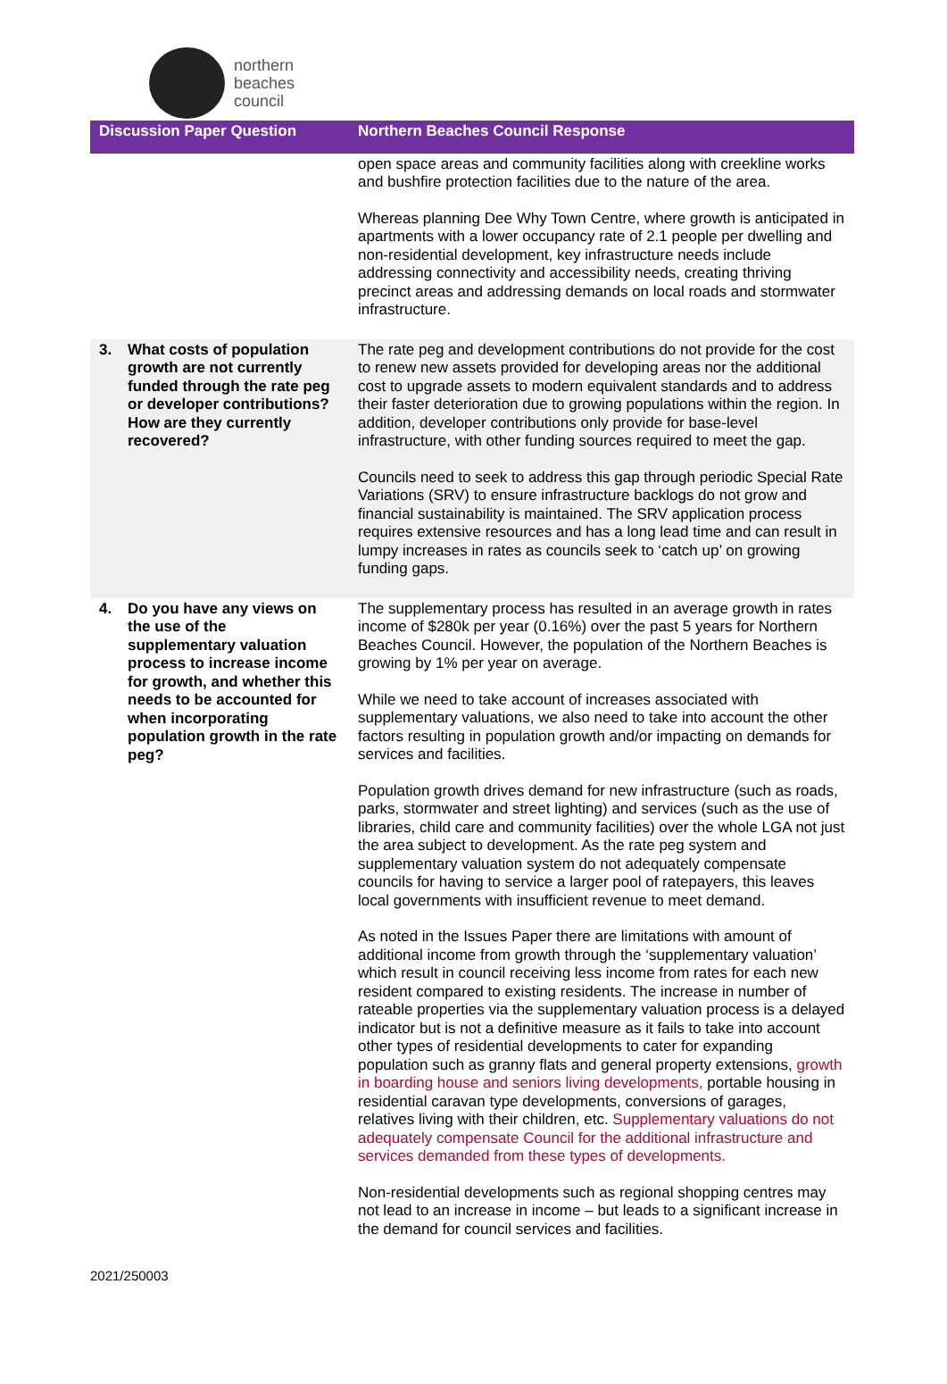northern
beaches
council
| Discussion Paper Question | Northern Beaches Council Response |
| --- | --- |
| | open space areas and community facilities along with creekline works and bushfire protection facilities due to the nature of the area. Whereas planning Dee Why Town Centre, where growth is anticipated in apartments with a lower occupancy rate of 2.1 people per dwelling and non-residential development, key infrastructure needs include addressing connectivity and accessibility needs, creating thriving precinct areas and addressing demands on local roads and stormwater infrastructure. |
| 3. What costs of population growth are not currently funded through the rate peg or developer contributions? How are they currently recovered? | The rate peg and development contributions do not provide for the cost to renew new assets provided for developing areas nor the additional cost to upgrade assets to modern equivalent standards and to address their faster deterioration due to growing populations within the region. In addition, developer contributions only provide for base-level infrastructure, with other funding sources required to meet the gap. Councils need to seek to address this gap through periodic Special Rate Variations (SRV) to ensure infrastructure backlogs do not grow and financial sustainability is maintained. The SRV application process requires extensive resources and has a long lead time and can result in lumpy increases in rates as councils seek to ‘catch up’ on growing funding gaps. |
| 4. Do you have any views on the use of the supplementary valuation process to increase income for growth, and whether this needs to be accounted for when incorporating population growth in the rate peg? | The supplementary process has resulted in an average growth in rates income of $280k per year (0.16%) over the past 5 years for Northern Beaches Council. However, the population of the Northern Beaches is growing by 1% per year on average. While we need to take account of increases associated with supplementary valuations, we also need to take into account the other factors resulting in population growth and/or impacting on demands for services and facilities. Population growth drives demand for new infrastructure (such as roads, parks, stormwater and street lighting) and services (such as the use of libraries, child care and community facilities) over the whole LGA not just the area subject to development. As the rate peg system and supplementary valuation system do not adequately compensate councils for having to service a larger pool of ratepayers, this leaves local governments with insufficient revenue to meet demand. As noted in the Issues Paper there are limitations with amount of additional income from growth through the ‘supplementary valuation’ which result in council receiving less income from rates for each new resident compared to existing residents. The increase in number of rateable properties via the supplementary valuation process is a delayed indicator but is not a definitive measure as it fails to take into account other types of residential developments to cater for expanding population such as granny flats and general property extensions, growth in boarding house and seniors living developments, portable housing in residential caravan type developments, conversions of garages, relatives living with their children, etc. Supplementary valuations do not adequately compensate Council for the additional infrastructure and services demanded from these types of developments. Non-residential developments such as regional shopping centres may not lead to an increase in income – but leads to a significant increase in the demand for council services and facilities. |
2021/250003